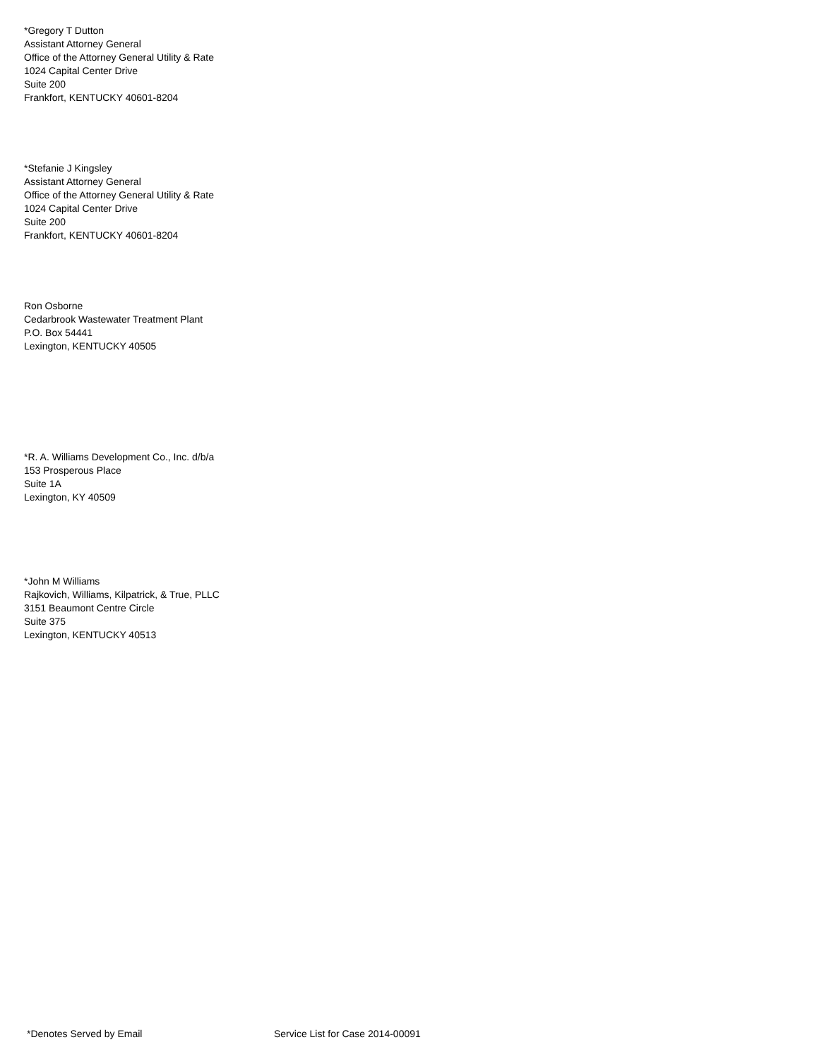*Gregory T Dutton
Assistant Attorney General
Office of the Attorney General Utility & Rate
1024 Capital Center Drive
Suite 200
Frankfort, KENTUCKY 40601-8204
*Stefanie J Kingsley
Assistant Attorney General
Office of the Attorney General Utility & Rate
1024 Capital Center Drive
Suite 200
Frankfort, KENTUCKY 40601-8204
Ron Osborne
Cedarbrook Wastewater Treatment Plant
P.O. Box 54441
Lexington, KENTUCKY 40505
*R. A. Williams Development Co., Inc. d/b/a
153 Prosperous Place
Suite 1A
Lexington, KY 40509
*John M Williams
Rajkovich, Williams, Kilpatrick, & True, PLLC
3151 Beaumont Centre Circle
Suite 375
Lexington, KENTUCKY 40513
*Denotes Served by Email Service List for Case 2014-00091